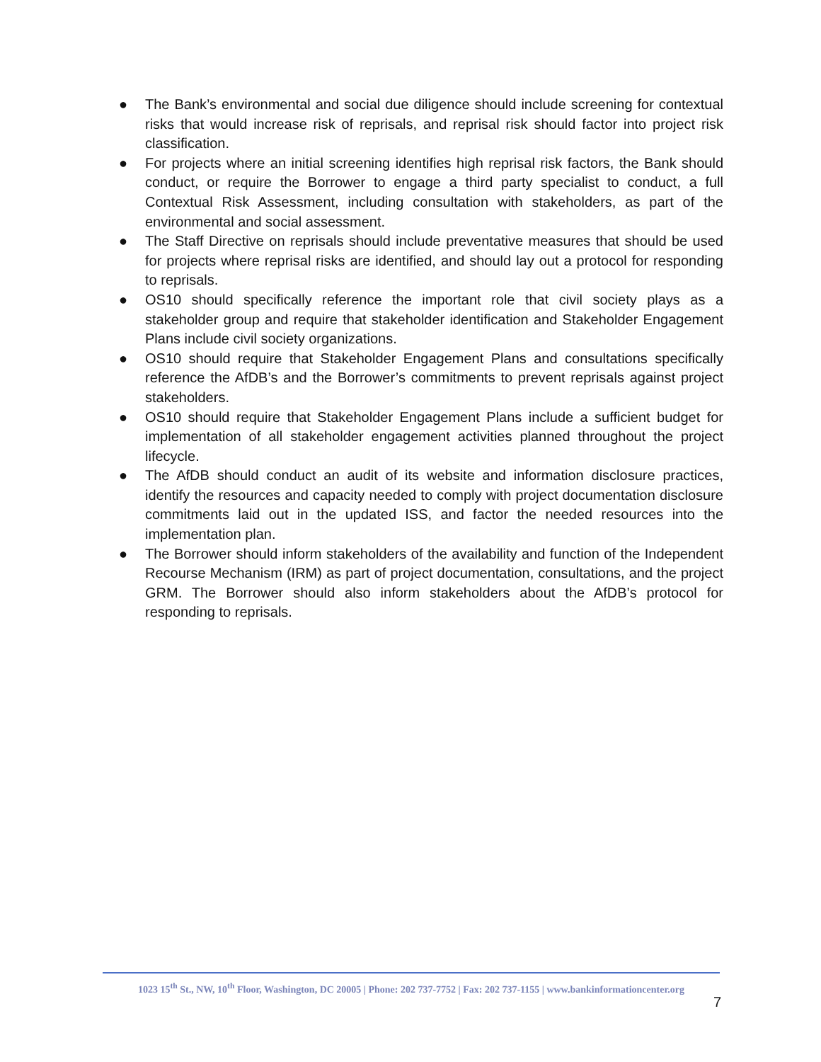● The Bank’s environmental and social due diligence should include screening for contextual risks that would increase risk of reprisals, and reprisal risk should factor into project risk classification.
● For projects where an initial screening identifies high reprisal risk factors, the Bank should conduct, or require the Borrower to engage a third party specialist to conduct, a full Contextual Risk Assessment, including consultation with stakeholders, as part of the environmental and social assessment.
● The Staff Directive on reprisals should include preventative measures that should be used for projects where reprisal risks are identified, and should lay out a protocol for responding to reprisals.
● OS10 should specifically reference the important role that civil society plays as a stakeholder group and require that stakeholder identification and Stakeholder Engagement Plans include civil society organizations.
● OS10 should require that Stakeholder Engagement Plans and consultations specifically reference the AfDB’s and the Borrower’s commitments to prevent reprisals against project stakeholders.
● OS10 should require that Stakeholder Engagement Plans include a sufficient budget for implementation of all stakeholder engagement activities planned throughout the project lifecycle.
● The AfDB should conduct an audit of its website and information disclosure practices, identify the resources and capacity needed to comply with project documentation disclosure commitments laid out in the updated ISS, and factor the needed resources into the implementation plan.
● The Borrower should inform stakeholders of the availability and function of the Independent Recourse Mechanism (IRM) as part of project documentation, consultations, and the project GRM. The Borrower should also inform stakeholders about the AfDB’s protocol for responding to reprisals.
1023 15<sup>th</sup> St., NW, 10<sup>th</sup> Floor, Washington, DC 20005 | Phone: 202 737-7752 | Fax: 202 737-1155 | www.bankinformationcenter.org
7